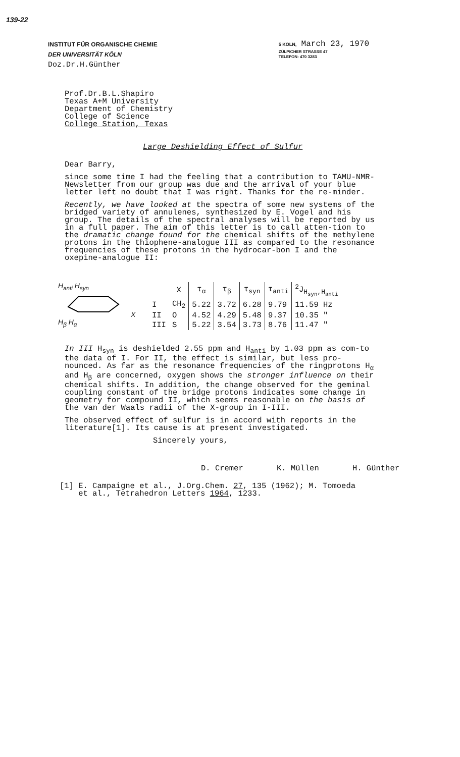139-22
INSTITUT FÜR ORGANISCHE CHEMIE
DER UNIVERSITÄT KÖLN
Doz.Dr.H.Günther
5 KÖLN, March 23, 1970
ZÜLPICHER STRASSE 47
TELEFON: 470 3283
Prof.Dr.B.L.Shapiro
Texas A+M University
Department of Chemistry
College of Science
College Station, Texas
Large Deshielding Effect of Sulfur
Dear Barry,
since some time I had the feeling that a contribution to TAMU-NMR-Newsletter from our group was due and the arrival of your blue letter left no doubt that I was right. Thanks for the re-minder.
Recently, we have looked at the spectra of some new systems of the bridged variety of annulenes, synthesized by E. Vogel and his group. The details of the spectral analyses will be reported by us in a full paper. The aim of this letter is to call atten-tion to the dramatic change found for the chemical shifts of the methylene protons in the thiophene-analogue III as compared to the resonance frequencies of these protons in the hydrocar-bon I and the oxepine-analogue II:
H<sub>anti</sub> H<sub>syn</sub>
X
H<sub>β</sub> H<sub>α</sub>
| | X | τ<sub>α</sub> | τ<sub>β</sub> | τ<sub>syn</sub> | τ<sub>anti</sub> | <sup>2</sup> J<sub>H<sub>syn</sub>,H<sub>anti</sub></sub> |
| --- | --- | --- | --- | --- | --- | --- |
| I | CH<sub>2</sub> | 5.22 | 3.72 | 6.28 | 9.79 | 11.59 Hz |
| II | O | 4.52 | 4.29 | 5.48 | 9.37 | 10.35 " |
| III | S | 5.22 | 3.54 | 3.73 | 8.76 | 11.47 " |
In III H<sub>syn</sub> is deshielded 2.55 ppm and H<sub>anti</sub> by 1.03 ppm as com-to the data of I. For II, the effect is similar, but less pro-nounced. As far as the resonance frequencies of the ringprotons H<sub>α</sub> and H<sub>β</sub> are concerned, oxygen shows the stronger influence on their chemical shifts. In addition, the change observed for the geminal coupling constant of the bridge protons indicates some change in geometry for compound II, which seems reasonable on the basis of the van der Waals radii of the X-group in I-III.
The observed effect of sulfur is in accord with reports in the literature[1]. Its cause is at present investigated.
Sincerely yours,
D. Cremer K. Müllen H. Günther
[1] E. Campaigne et al., J.Org.Chem. 27, 135 (1962); M. Tomoeda
et al., Tetrahedron Letters 1964, 1233.